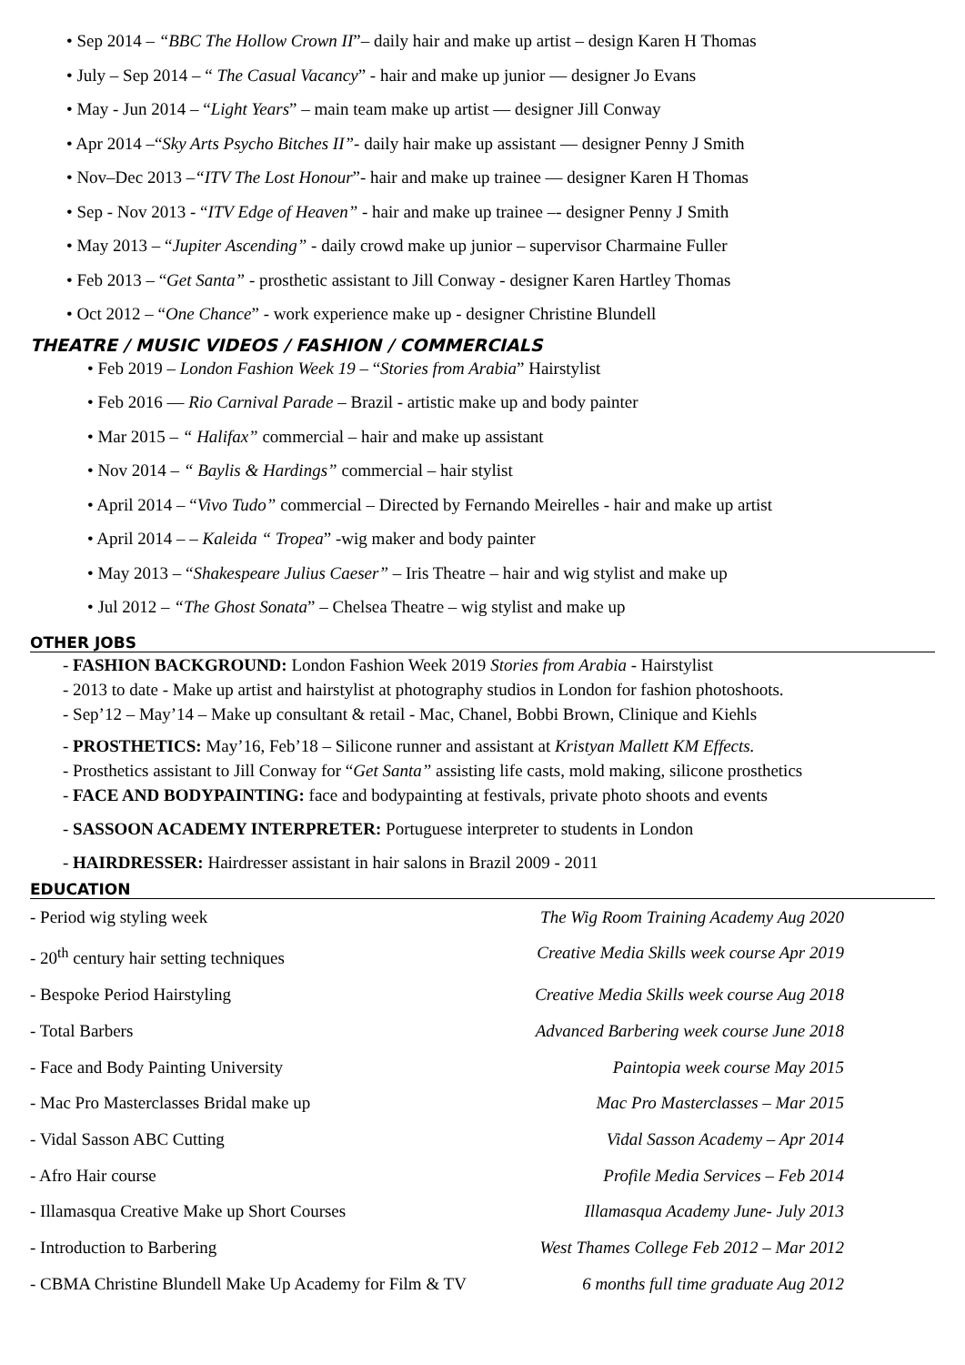• Sep 2014 – “BBC The Hollow Crown II”– daily hair and make up artist – design Karen H Thomas
• July – Sep 2014 – “ The Casual Vacancy” - hair and make up junior — designer Jo Evans
• May - Jun 2014 – “Light Years” – main team make up artist — designer Jill Conway
• Apr 2014 –“Sky Arts Psycho Bitches II”- daily hair make up assistant — designer Penny J Smith
• Nov–Dec 2013 –“ITV The Lost Honour”- hair and make up trainee — designer Karen H Thomas
• Sep - Nov 2013 - “ITV Edge of Heaven” - hair and make up trainee –- designer Penny J Smith
• May 2013 – “Jupiter Ascending” - daily crowd make up junior – supervisor Charmaine Fuller
• Feb 2013 – “Get Santa” - prosthetic assistant to Jill Conway - designer Karen Hartley Thomas
• Oct 2012 – “One Chance” - work experience make up - designer Christine Blundell
THEATRE / MUSIC VIDEOS / FASHION / COMMERCIALS
• Feb 2019 – London Fashion Week 19 – “Stories from Arabia” Hairstylist
• Feb 2016 — Rio Carnival Parade – Brazil - artistic make up and body painter
• Mar 2015 – “ Halifax” commercial – hair and make up assistant
• Nov 2014 – “ Baylis & Hardings” commercial – hair stylist
• April 2014 – “Vivo Tudo” commercial – Directed by Fernando Meirelles - hair and make up artist
• April 2014 – – Kaleida “ Tropea” -wig maker and body painter
• May 2013 – “Shakespeare Julius Caeser” – Iris Theatre – hair and wig stylist and make up
• Jul 2012 – “The Ghost Sonata” – Chelsea Theatre – wig stylist and make up
OTHER JOBS
- FASHION BACKGROUND: London Fashion Week 2019 Stories from Arabia - Hairstylist
- 2013 to date - Make up artist and hairstylist at photography studios in London for fashion photoshoots.
- Sep’12 – May’14 – Make up consultant & retail - Mac, Chanel, Bobbi Brown, Clinique and Kiehls
- PROSTHETICS: May’16, Feb’18 – Silicone runner and assistant at Kristyan Mallett KM Effects.
- Prosthetics assistant to Jill Conway for “Get Santa” assisting life casts, mold making, silicone prosthetics
- FACE AND BODYPAINTING: face and bodypainting at festivals, private photo shoots and events
- SASSOON ACADEMY INTERPRETER: Portuguese interpreter to students in London
- HAIRDRESSER: Hairdresser assistant in hair salons in Brazil 2009 - 2011
EDUCATION
- Period wig styling week The Wig Room Training Academy Aug 2020
- 20<sup>th</sup> century hair setting techniques Creative Media Skills week course Apr 2019
- Bespoke Period Hairstyling Creative Media Skills week course Aug 2018
- Total Barbers Advanced Barbering week course June 2018
- Face and Body Painting University Paintopia week course May 2015
- Mac Pro Masterclasses Bridal make up Mac Pro Masterclasses – Mar 2015
- Vidal Sasson ABC Cutting Vidal Sasson Academy – Apr 2014
- Afro Hair course Profile Media Services – Feb 2014
- Illamasqua Creative Make up Short Courses Illamasqua Academy June- July 2013
- Introduction to Barbering West Thames College Feb 2012 – Mar 2012
- CBMA Christine Blundell Make Up Academy for Film & TV 6 months full time graduate Aug 2012